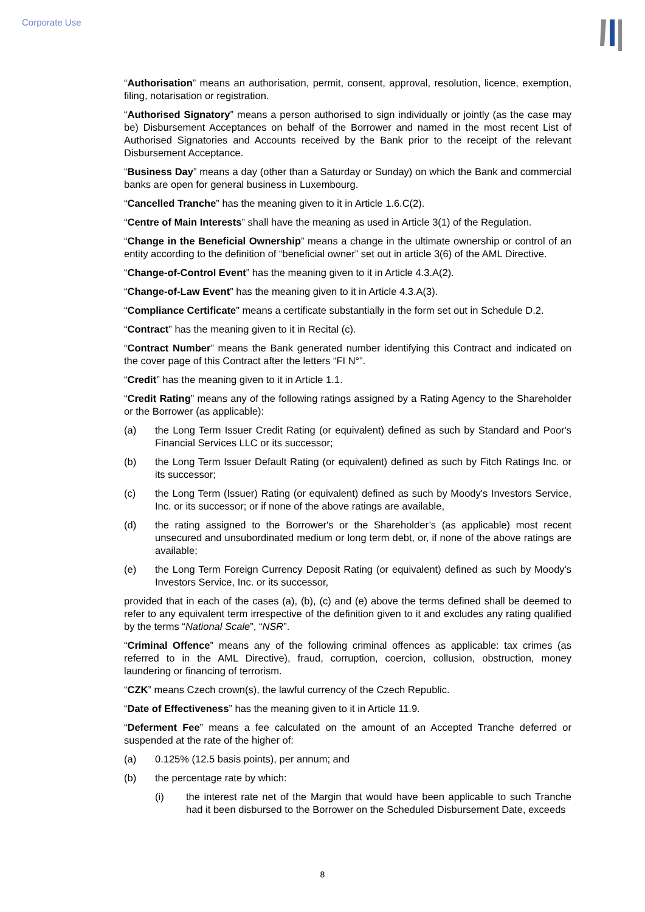Corporate Use
“Authorisation” means an authorisation, permit, consent, approval, resolution, licence, exemption, filing, notarisation or registration.
“Authorised Signatory” means a person authorised to sign individually or jointly (as the case may be) Disbursement Acceptances on behalf of the Borrower and named in the most recent List of Authorised Signatories and Accounts received by the Bank prior to the receipt of the relevant Disbursement Acceptance.
“Business Day” means a day (other than a Saturday or Sunday) on which the Bank and commercial banks are open for general business in Luxembourg.
“Cancelled Tranche” has the meaning given to it in Article 1.6.C(2).
“Centre of Main Interests” shall have the meaning as used in Article 3(1) of the Regulation.
“Change in the Beneficial Ownership” means a change in the ultimate ownership or control of an entity according to the definition of “beneficial owner” set out in article 3(6) of the AML Directive.
“Change-of-Control Event” has the meaning given to it in Article 4.3.A(2).
“Change-of-Law Event” has the meaning given to it in Article 4.3.A(3).
“Compliance Certificate” means a certificate substantially in the form set out in Schedule D.2.
“Contract” has the meaning given to it in Recital (c).
“Contract Number” means the Bank generated number identifying this Contract and indicated on the cover page of this Contract after the letters “FI N°”.
“Credit” has the meaning given to it in Article 1.1.
“Credit Rating” means any of the following ratings assigned by a Rating Agency to the Shareholder or the Borrower (as applicable):
(a) the Long Term Issuer Credit Rating (or equivalent) defined as such by Standard and Poor's Financial Services LLC or its successor;
(b) the Long Term Issuer Default Rating (or equivalent) defined as such by Fitch Ratings Inc. or its successor;
(c) the Long Term (Issuer) Rating (or equivalent) defined as such by Moody's Investors Service, Inc. or its successor; or if none of the above ratings are available,
(d) the rating assigned to the Borrower's or the Shareholder’s (as applicable) most recent unsecured and unsubordinated medium or long term debt, or, if none of the above ratings are available;
(e) the Long Term Foreign Currency Deposit Rating (or equivalent) defined as such by Moody's Investors Service, Inc. or its successor,
provided that in each of the cases (a), (b), (c) and (e) above the terms defined shall be deemed to refer to any equivalent term irrespective of the definition given to it and excludes any rating qualified by the terms “National Scale”, “NSR”.
“Criminal Offence” means any of the following criminal offences as applicable: tax crimes (as referred to in the AML Directive), fraud, corruption, coercion, collusion, obstruction, money laundering or financing of terrorism.
“CZK” means Czech crown(s), the lawful currency of the Czech Republic.
“Date of Effectiveness” has the meaning given to it in Article 11.9.
“Deferment Fee” means a fee calculated on the amount of an Accepted Tranche deferred or suspended at the rate of the higher of:
(a) 0.125% (12.5 basis points), per annum; and
(b) the percentage rate by which:
(i) the interest rate net of the Margin that would have been applicable to such Tranche had it been disbursed to the Borrower on the Scheduled Disbursement Date, exceeds
8